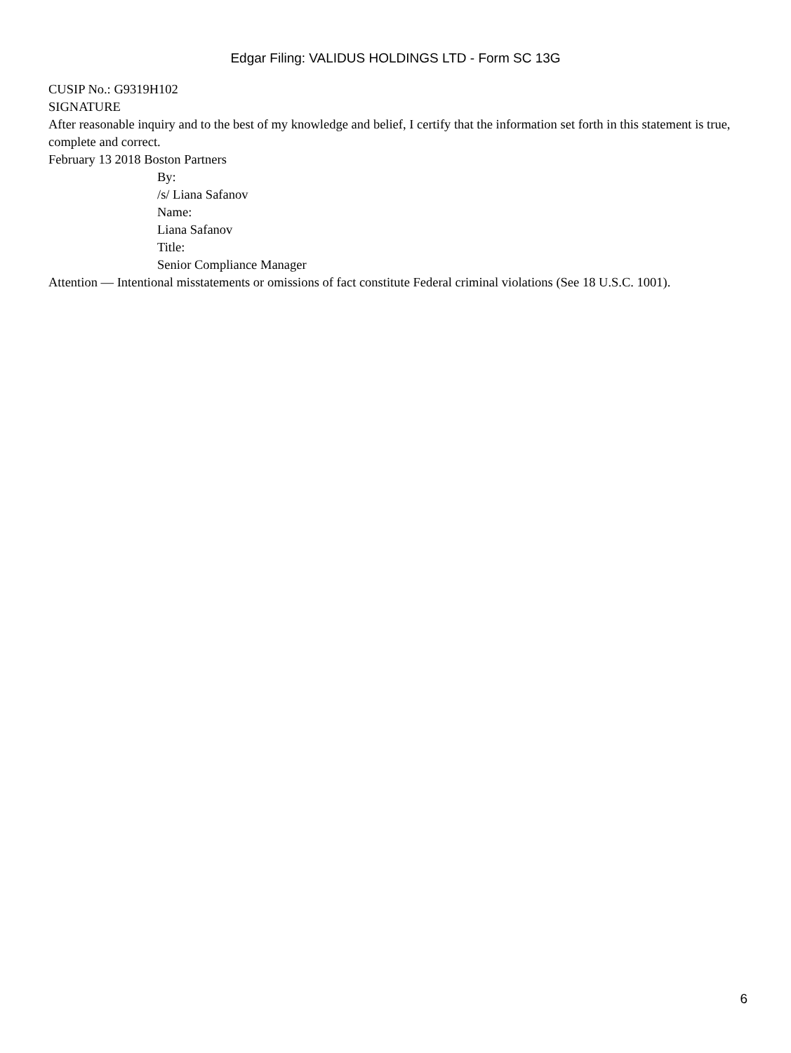Edgar Filing: VALIDUS HOLDINGS LTD - Form SC 13G
CUSIP No.: G9319H102
SIGNATURE
After reasonable inquiry and to the best of my knowledge and belief, I certify that the information set forth in this statement is true, complete and correct.
February 13 2018 Boston Partners
By:
/s/ Liana Safanov
Name:
Liana Safanov
Title:
Senior Compliance Manager
Attention — Intentional misstatements or omissions of fact constitute Federal criminal violations (See 18 U.S.C. 1001).
6